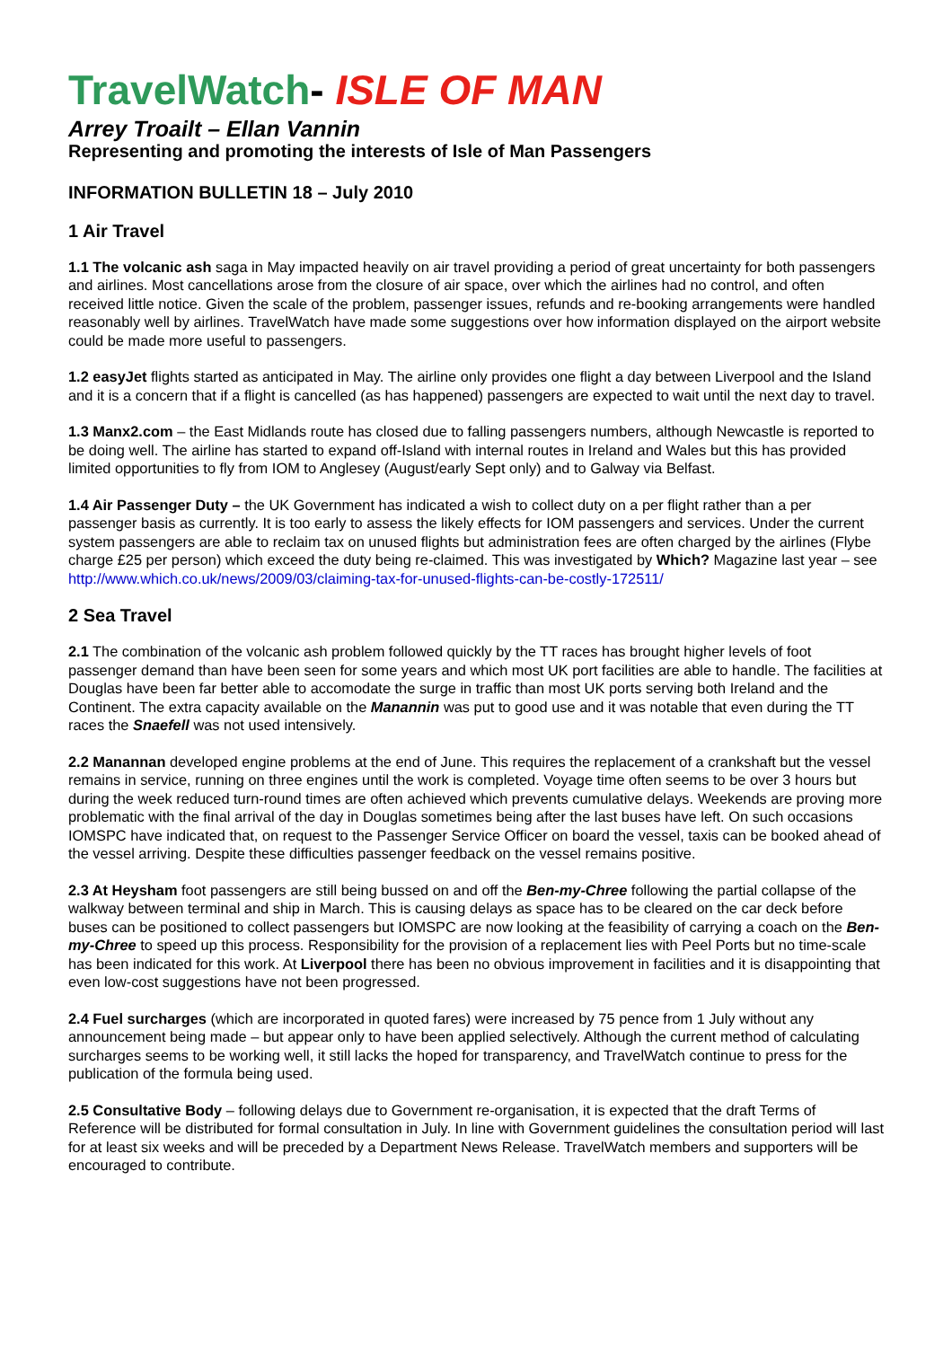TravelWatch- ISLE OF MAN
Arrey Troailt – Ellan Vannin
Representing and promoting the interests of Isle of Man Passengers
INFORMATION BULLETIN 18 – July 2010
1 Air Travel
1.1 The volcanic ash saga in May impacted heavily on air travel providing a period of great uncertainty for both passengers and airlines. Most cancellations arose from the closure of air space, over which the airlines had no control, and often received little notice. Given the scale of the problem, passenger issues, refunds and re-booking arrangements were handled reasonably well by airlines. TravelWatch have made some suggestions over how information displayed on the airport website could be made more useful to passengers.
1.2 easyJet flights started as anticipated in May. The airline only provides one flight a day between Liverpool and the Island and it is a concern that if a flight is cancelled (as has happened) passengers are expected to wait until the next day to travel.
1.3 Manx2.com – the East Midlands route has closed due to falling passengers numbers, although Newcastle is reported to be doing well. The airline has started to expand off-Island with internal routes in Ireland and Wales but this has provided limited opportunities to fly from IOM to Anglesey (August/early Sept only) and to Galway via Belfast.
1.4 Air Passenger Duty – the UK Government has indicated a wish to collect duty on a per flight rather than a per passenger basis as currently. It is too early to assess the likely effects for IOM passengers and services. Under the current system passengers are able to reclaim tax on unused flights but administration fees are often charged by the airlines (Flybe charge £25 per person) which exceed the duty being re-claimed. This was investigated by Which? Magazine last year – see http://www.which.co.uk/news/2009/03/claiming-tax-for-unused-flights-can-be-costly-172511/
2 Sea Travel
2.1 The combination of the volcanic ash problem followed quickly by the TT races has brought higher levels of foot passenger demand than have been seen for some years and which most UK port facilities are able to handle. The facilities at Douglas have been far better able to accomodate the surge in traffic than most UK ports serving both Ireland and the Continent. The extra capacity available on the Manannin was put to good use and it was notable that even during the TT races the Snaefell was not used intensively.
2.2 Manannan developed engine problems at the end of June. This requires the replacement of a crankshaft but the vessel remains in service, running on three engines until the work is completed. Voyage time often seems to be over 3 hours but during the week reduced turn-round times are often achieved which prevents cumulative delays. Weekends are proving more problematic with the final arrival of the day in Douglas sometimes being after the last buses have left. On such occasions IOMSPC have indicated that, on request to the Passenger Service Officer on board the vessel, taxis can be booked ahead of the vessel arriving. Despite these difficulties passenger feedback on the vessel remains positive.
2.3 At Heysham foot passengers are still being bussed on and off the Ben-my-Chree following the partial collapse of the walkway between terminal and ship in March. This is causing delays as space has to be cleared on the car deck before buses can be positioned to collect passengers but IOMSPC are now looking at the feasibility of carrying a coach on the Ben-my-Chree to speed up this process. Responsibility for the provision of a replacement lies with Peel Ports but no time-scale has been indicated for this work. At Liverpool there has been no obvious improvement in facilities and it is disappointing that even low-cost suggestions have not been progressed.
2.4 Fuel surcharges (which are incorporated in quoted fares) were increased by 75 pence from 1 July without any announcement being made – but appear only to have been applied selectively. Although the current method of calculating surcharges seems to be working well, it still lacks the hoped for transparency, and TravelWatch continue to press for the publication of the formula being used.
2.5 Consultative Body – following delays due to Government re-organisation, it is expected that the draft Terms of Reference will be distributed for formal consultation in July. In line with Government guidelines the consultation period will last for at least six weeks and will be preceded by a Department News Release. TravelWatch members and supporters will be encouraged to contribute.